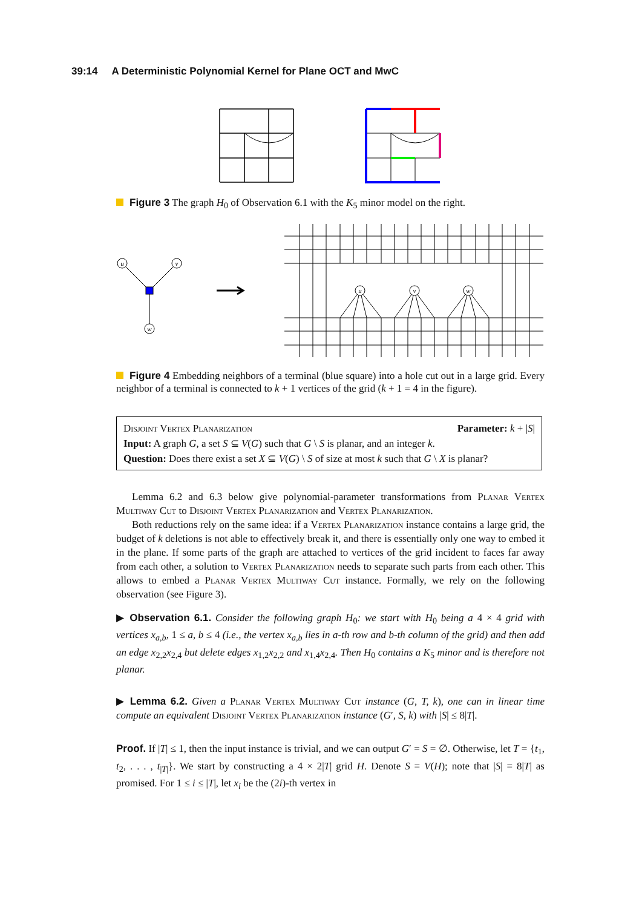39:14 A Deterministic Polynomial Kernel for Plane OCT and MwC
Figure 3 The graph H<sub>0</sub> of Observation 6.1 with the K<sub>5</sub> minor model on the right.
u
v
w
u
v
w
Figure 4 Embedding neighbors of a terminal (blue square) into a hole cut out in a large grid. Every neighbor of a terminal is connected to k + 1 vertices of the grid (k + 1 = 4 in the figure).
Disjoint Vertex Planarization Parameter: k + |S|
Input: A graph G, a set S ⊆ V(G) such that G \ S is planar, and an integer k.
Question: Does there exist a set X ⊆ V(G) \ S of size at most k such that G \ X is planar?
Lemma 6.2 and 6.3 below give polynomial-parameter transformations from Planar Vertex Multiway Cut to Disjoint Vertex Planarization and Vertex Planarization.
Both reductions rely on the same idea: if a Vertex Planarization instance contains a large grid, the budget of k deletions is not able to effectively break it, and there is essentially only one way to embed it in the plane. If some parts of the graph are attached to vertices of the grid incident to faces far away from each other, a solution to Vertex Planarization needs to separate such parts from each other. This allows to embed a Planar Vertex Multiway Cut instance. Formally, we rely on the following observation (see Figure 3).
▶ Observation 6.1. Consider the following graph H<sub>0</sub>: we start with H<sub>0</sub> being a 4 × 4 grid with vertices x<sub>a,b</sub>, 1 ≤ a, b ≤ 4 (i.e., the vertex x<sub>a,b</sub> lies in a-th row and b-th column of the grid) and then add an edge x<sub>2,2</sub>x<sub>2,4</sub> but delete edges x<sub>1,2</sub>x<sub>2,2</sub> and x<sub>1,4</sub>x<sub>2,4</sub>. Then H<sub>0</sub> contains a K<sub>5</sub> minor and is therefore not planar.
▶ Lemma 6.2. Given a Planar Vertex Multiway Cut instance (G, T, k), one can in linear time compute an equivalent Disjoint Vertex Planarization instance (G′, S, k) with |S| ≤ 8|T|.
Proof. If |T| ≤ 1, then the input instance is trivial, and we can output G′ = S = ∅. Otherwise, let T = {t<sub>1</sub>, t<sub>2</sub>, . . . , t<sub>|T|</sub>}. We start by constructing a 4 × 2|T| grid H. Denote S = V(H); note that |S| = 8|T| as promised. For 1 ≤ i ≤ |T|, let x<sub>i</sub> be the (2i)-th vertex in